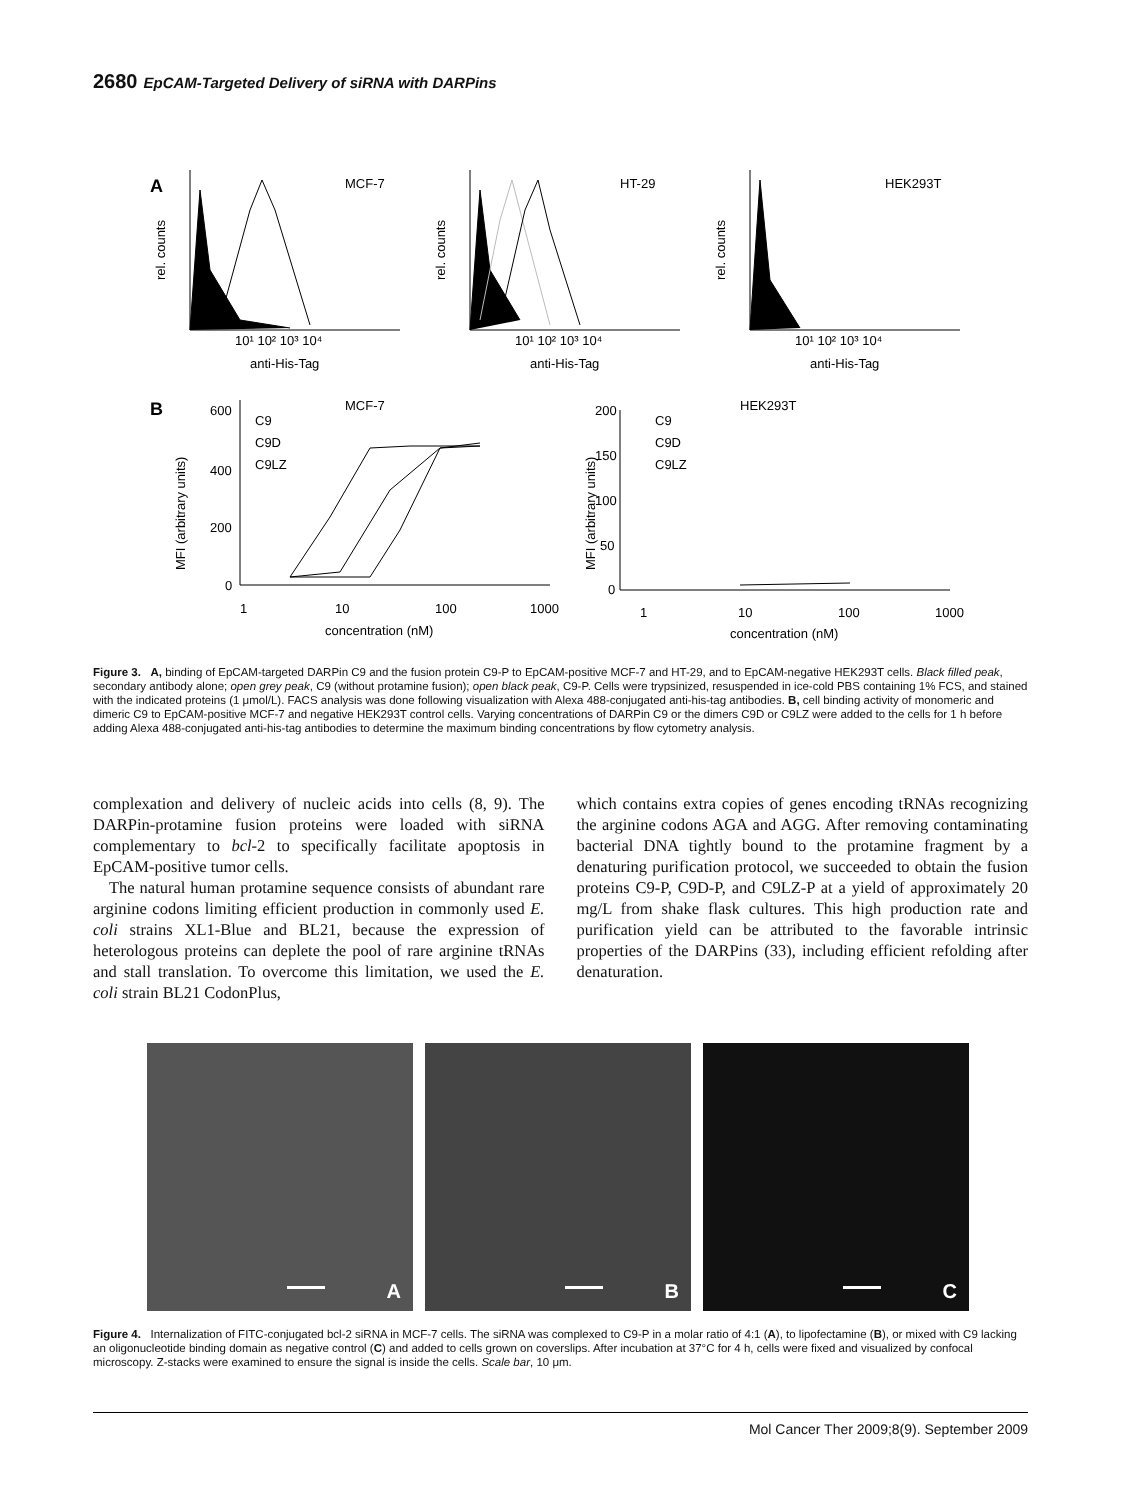2680 EpCAM-Targeted Delivery of siRNA with DARPins
A
MCF-7
HT-29
HEK293T
rel. counts
rel. counts
rel. counts
10¹ 10² 10³ 10⁴
10¹ 10² 10³ 10⁴
10¹ 10² 10³ 10⁴
anti-His-Tag
anti-His-Tag
anti-His-Tag
B
MCF-7
HEK293T
600
400
200
0
200
150
100
50
0
C9
C9D
C9LZ
C9
C9D
C9LZ
MFI (arbitrary units)
MFI (arbitrary units)
1
10
100
1000
1
10
100
1000
concentration (nM)
concentration (nM)
Figure 3. A, binding of EpCAM-targeted DARPin C9 and the fusion protein C9-P to EpCAM-positive MCF-7 and HT-29, and to EpCAM-negative HEK293T cells. Black filled peak, secondary antibody alone; open grey peak, C9 (without protamine fusion); open black peak, C9-P. Cells were trypsinized, resuspended in ice-cold PBS containing 1% FCS, and stained with the indicated proteins (1 μmol/L). FACS analysis was done following visualization with Alexa 488-conjugated anti-his-tag antibodies. B, cell binding activity of monomeric and dimeric C9 to EpCAM-positive MCF-7 and negative HEK293T control cells. Varying concentrations of DARPin C9 or the dimers C9D or C9LZ were added to the cells for 1 h before adding Alexa 488-conjugated anti-his-tag antibodies to determine the maximum binding concentrations by flow cytometry analysis.
complexation and delivery of nucleic acids into cells (8, 9). The DARPin-protamine fusion proteins were loaded with siRNA complementary to bcl-2 to specifically facilitate apoptosis in EpCAM-positive tumor cells.
The natural human protamine sequence consists of abundant rare arginine codons limiting efficient production in commonly used E. coli strains XL1-Blue and BL21, because the expression of heterologous proteins can deplete the pool of rare arginine tRNAs and stall translation. To overcome this limitation, we used the E. coli strain BL21 CodonPlus,
which contains extra copies of genes encoding tRNAs recognizing the arginine codons AGA and AGG. After removing contaminating bacterial DNA tightly bound to the protamine fragment by a denaturing purification protocol, we succeeded to obtain the fusion proteins C9-P, C9D-P, and C9LZ-P at a yield of approximately 20 mg/L from shake flask cultures. This high production rate and purification yield can be attributed to the favorable intrinsic properties of the DARPins (33), including efficient refolding after denaturation.
A
B
C
Figure 4. Internalization of FITC-conjugated bcl-2 siRNA in MCF-7 cells. The siRNA was complexed to C9-P in a molar ratio of 4:1 (A), to lipofectamine (B), or mixed with C9 lacking an oligonucleotide binding domain as negative control (C) and added to cells grown on coverslips. After incubation at 37°C for 4 h, cells were fixed and visualized by confocal microscopy. Z-stacks were examined to ensure the signal is inside the cells. Scale bar, 10 μm.
Mol Cancer Ther 2009;8(9). September 2009